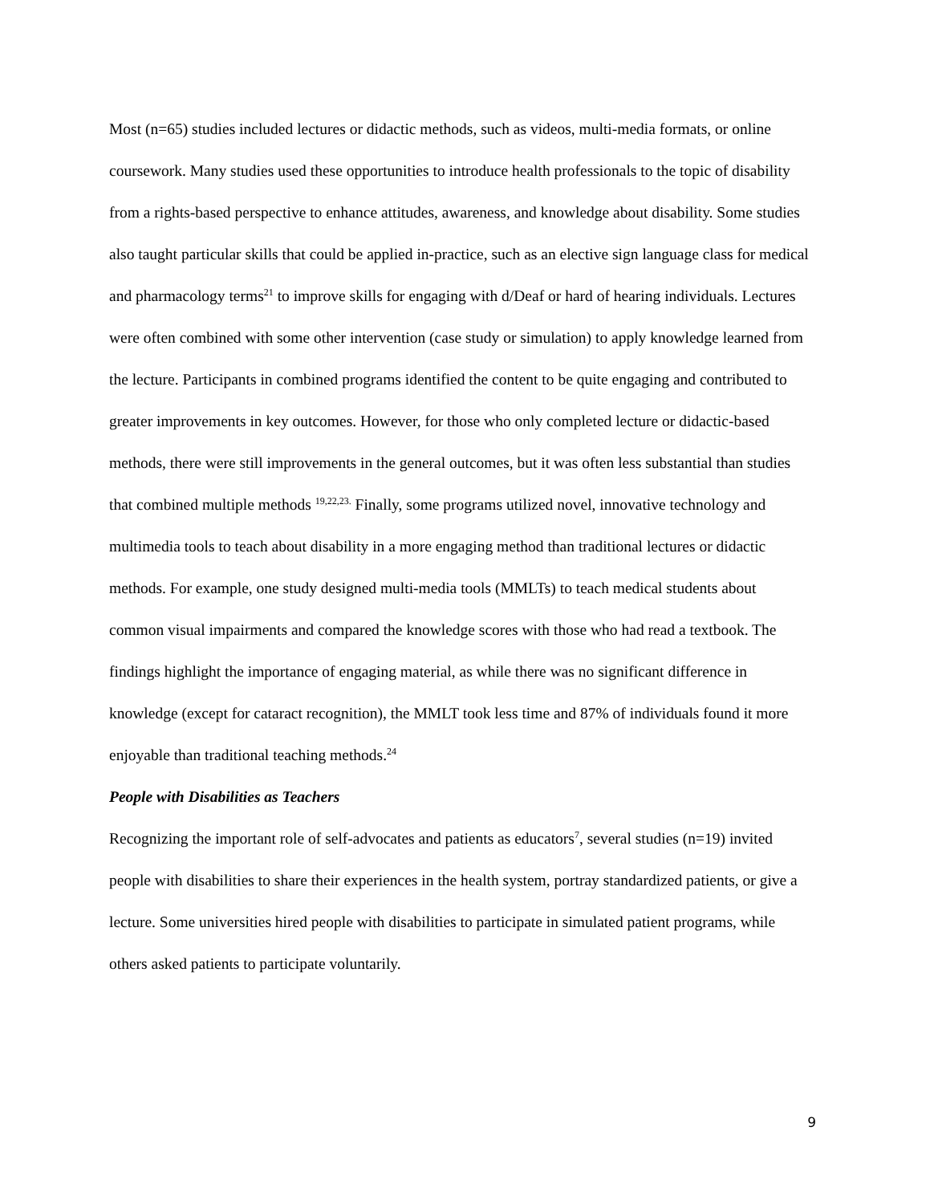Most (n=65) studies included lectures or didactic methods, such as videos, multi-media formats, or online coursework. Many studies used these opportunities to introduce health professionals to the topic of disability from a rights-based perspective to enhance attitudes, awareness, and knowledge about disability. Some studies also taught particular skills that could be applied in-practice, such as an elective sign language class for medical and pharmacology terms<sup>21</sup> to improve skills for engaging with d/Deaf or hard of hearing individuals. Lectures were often combined with some other intervention (case study or simulation) to apply knowledge learned from the lecture. Participants in combined programs identified the content to be quite engaging and contributed to greater improvements in key outcomes. However, for those who only completed lecture or didactic-based methods, there were still improvements in the general outcomes, but it was often less substantial than studies that combined multiple methods <sup>19,22,23.</sup> Finally, some programs utilized novel, innovative technology and multimedia tools to teach about disability in a more engaging method than traditional lectures or didactic methods. For example, one study designed multi-media tools (MMLTs) to teach medical students about common visual impairments and compared the knowledge scores with those who had read a textbook. The findings highlight the importance of engaging material, as while there was no significant difference in knowledge (except for cataract recognition), the MMLT took less time and 87% of individuals found it more enjoyable than traditional teaching methods.<sup>24</sup>
People with Disabilities as Teachers
Recognizing the important role of self-advocates and patients as educators<sup>7</sup>, several studies (n=19) invited people with disabilities to share their experiences in the health system, portray standardized patients, or give a lecture. Some universities hired people with disabilities to participate in simulated patient programs, while others asked patients to participate voluntarily.
9